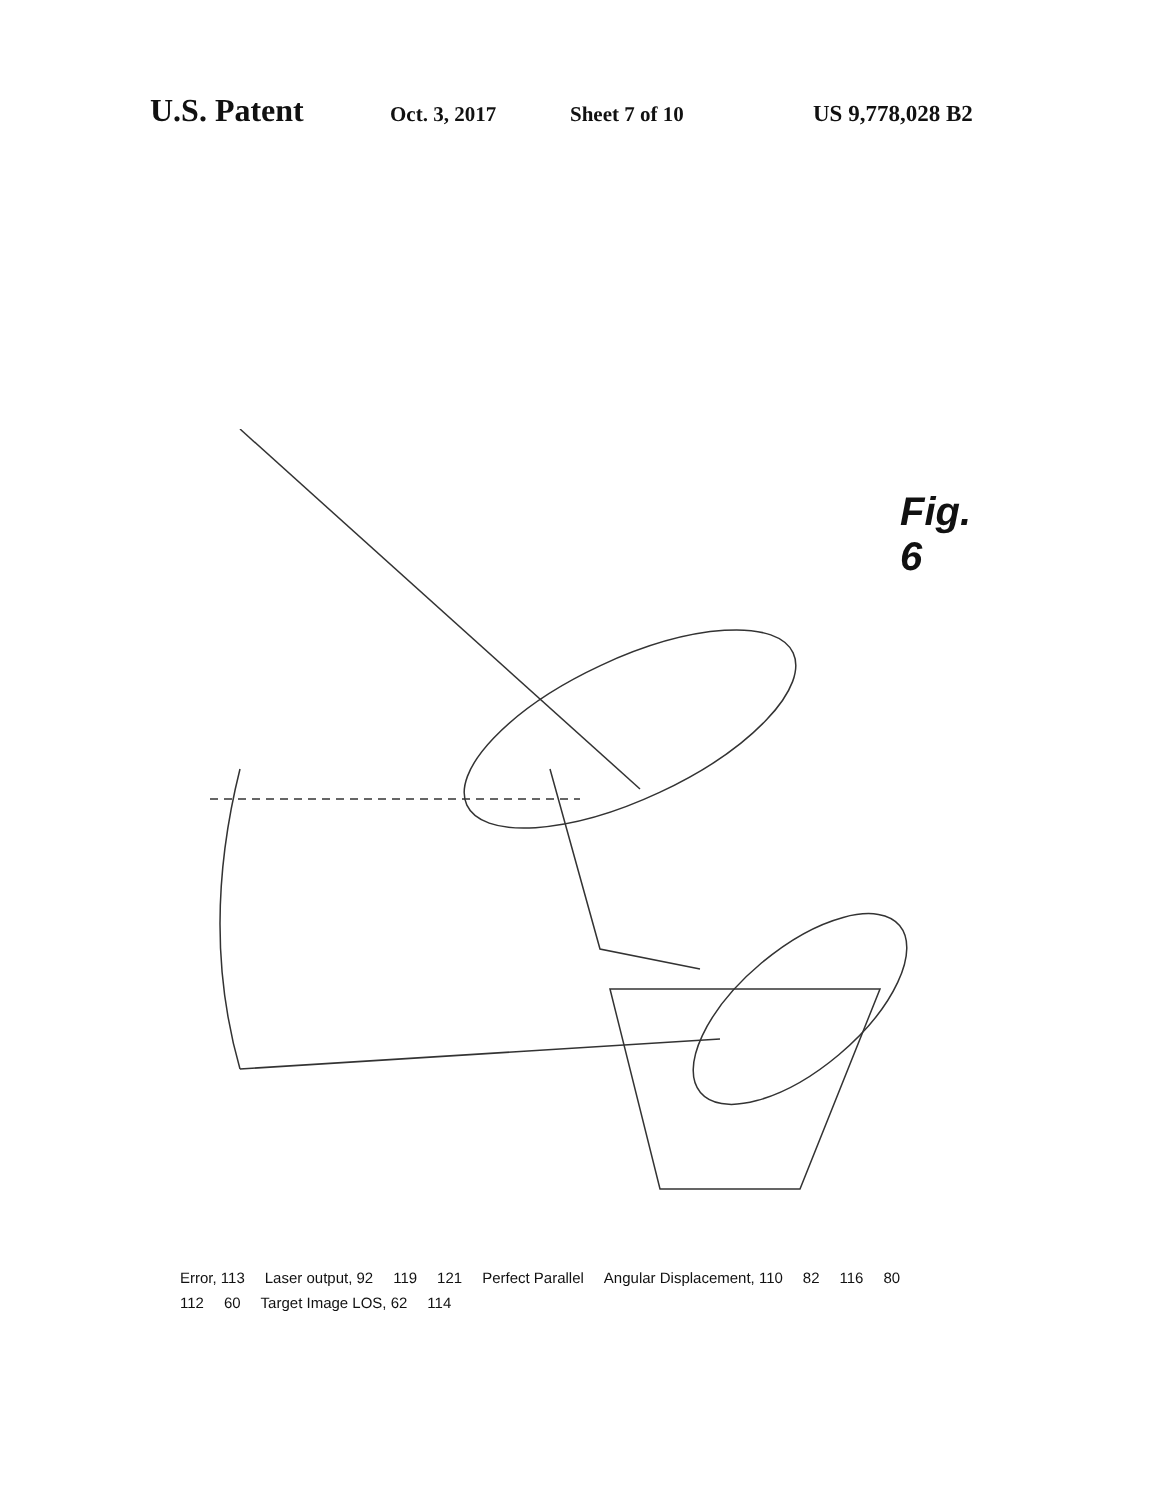U.S. Patent
Oct. 3, 2017 Sheet 7 of 10 US 9,778,028 B2
Fig. 6
Error, 113 Laser output, 92 119 121 Perfect Parallel Angular Displacement, 110 82 116 80 112 60 Target Image LOS, 62 114